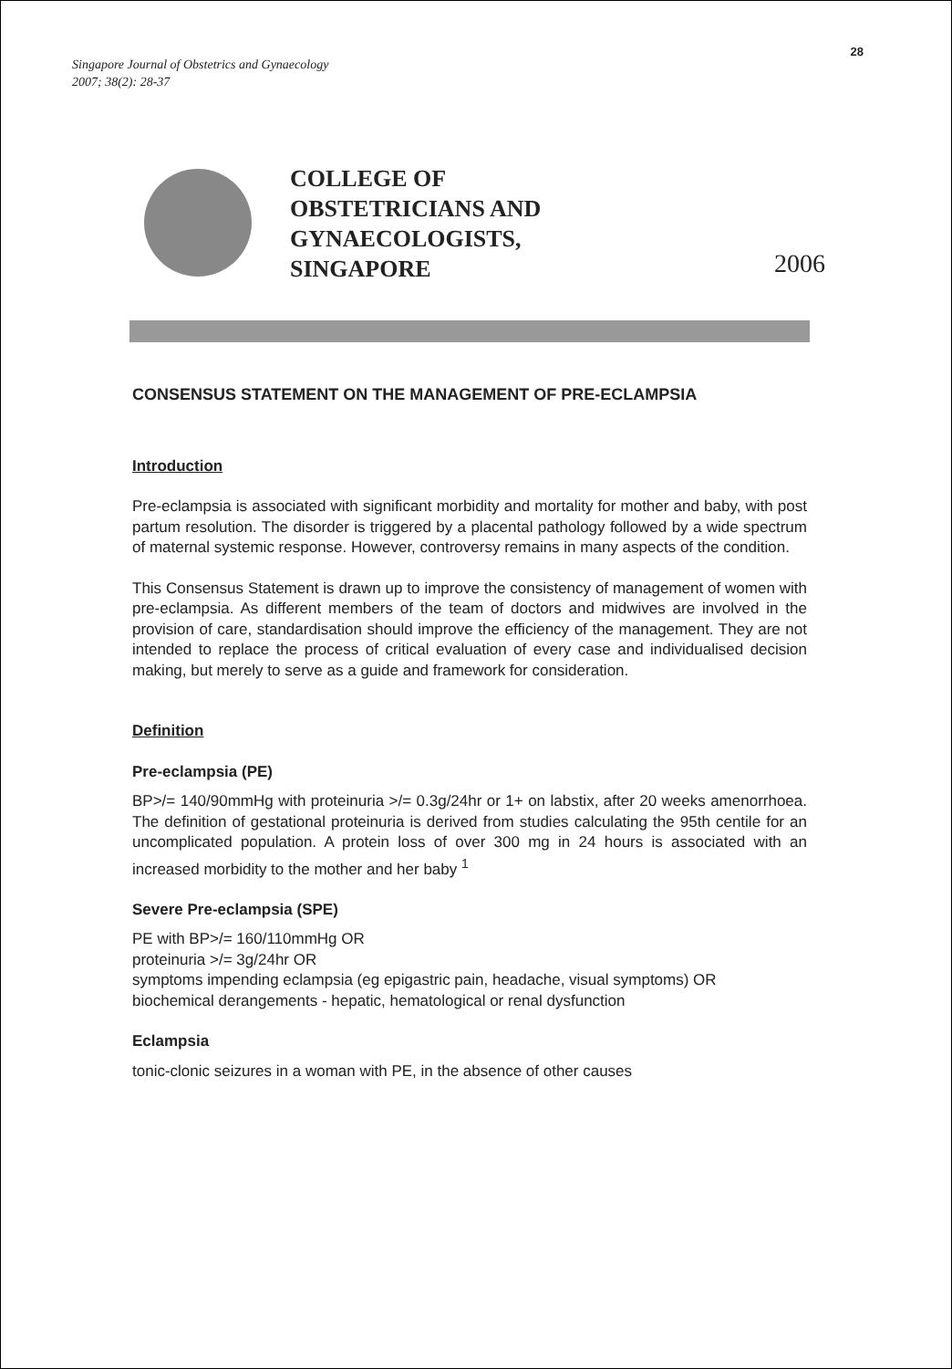Singapore Journal of Obstetrics and Gynaecology
2007; 38(2): 28-37
28
COLLEGE OF
OBSTETRICIANS AND
GYNAECOLOGISTS,
SINGAPORE
2006
CONSENSUS STATEMENT ON THE MANAGEMENT OF PRE-ECLAMPSIA
Introduction
Pre-eclampsia is associated with significant morbidity and mortality for mother and baby, with post partum resolution. The disorder is triggered by a placental pathology followed by a wide spectrum of maternal systemic response. However, controversy remains in many aspects of the condition.
This Consensus Statement is drawn up to improve the consistency of management of women with pre-eclampsia. As different members of the team of doctors and midwives are involved in the provision of care, standardisation should improve the efficiency of the management. They are not intended to replace the process of critical evaluation of every case and individualised decision making, but merely to serve as a guide and framework for consideration.
Definition
Pre-eclampsia (PE)
BP>/= 140/90mmHg with proteinuria >/= 0.3g/24hr or 1+ on labstix, after 20 weeks amenorrhoea. The definition of gestational proteinuria is derived from studies calculating the 95th centile for an uncomplicated population. A protein loss of over 300 mg in 24 hours is associated with an increased morbidity to the mother and her baby <sup>1</sup>
Severe Pre-eclampsia (SPE)
PE with BP>/= 160/110mmHg OR
proteinuria >/= 3g/24hr OR
symptoms impending eclampsia (eg epigastric pain, headache, visual symptoms) OR
biochemical derangements - hepatic, hematological or renal dysfunction
Eclampsia
tonic-clonic seizures in a woman with PE, in the absence of other causes